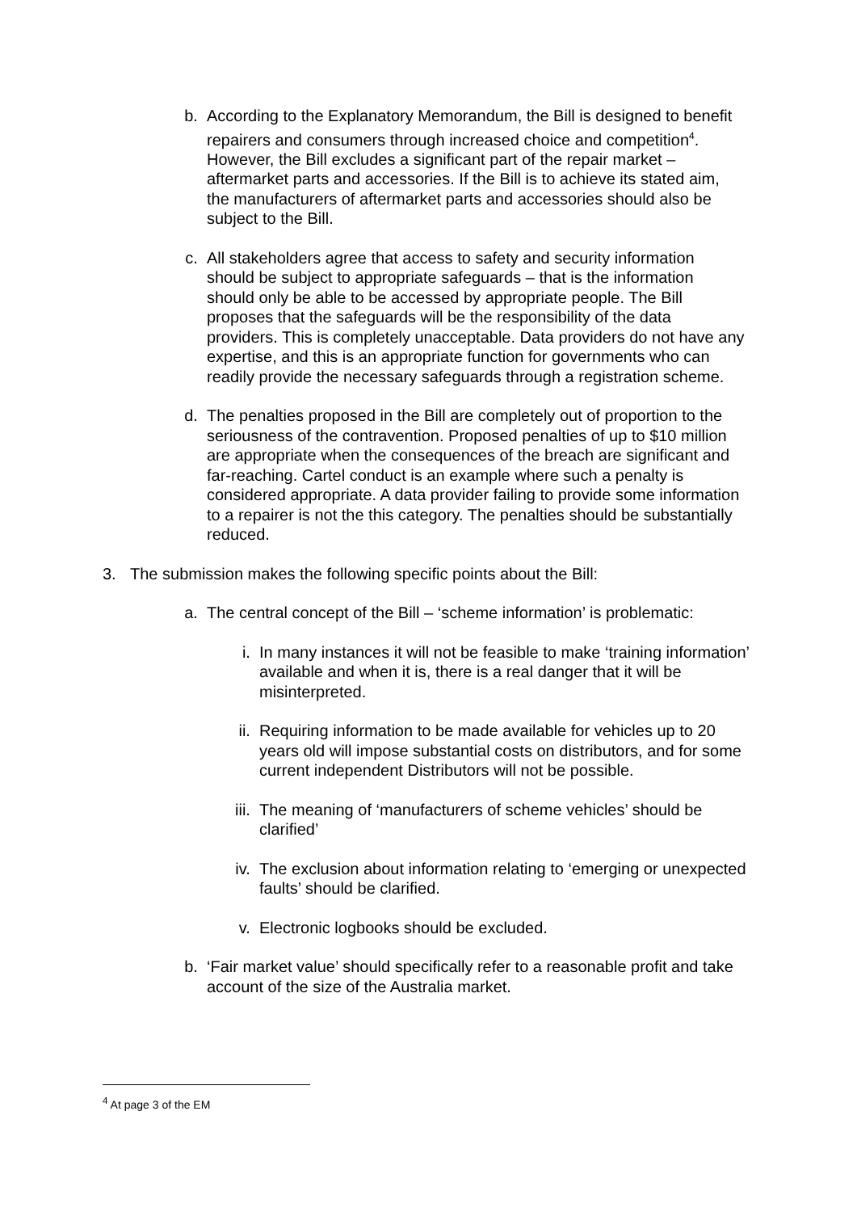b. According to the Explanatory Memorandum, the Bill is designed to benefit repairers and consumers through increased choice and competition<sup>4</sup>. However, the Bill excludes a significant part of the repair market – aftermarket parts and accessories. If the Bill is to achieve its stated aim, the manufacturers of aftermarket parts and accessories should also be subject to the Bill.
c. All stakeholders agree that access to safety and security information should be subject to appropriate safeguards – that is the information should only be able to be accessed by appropriate people. The Bill proposes that the safeguards will be the responsibility of the data providers. This is completely unacceptable. Data providers do not have any expertise, and this is an appropriate function for governments who can readily provide the necessary safeguards through a registration scheme.
d. The penalties proposed in the Bill are completely out of proportion to the seriousness of the contravention. Proposed penalties of up to $10 million are appropriate when the consequences of the breach are significant and far-reaching. Cartel conduct is an example where such a penalty is considered appropriate. A data provider failing to provide some information to a repairer is not the this category. The penalties should be substantially reduced.
3. The submission makes the following specific points about the Bill:
a. The central concept of the Bill – ‘scheme information’ is problematic:
i. In many instances it will not be feasible to make ‘training information’ available and when it is, there is a real danger that it will be misinterpreted.
ii. Requiring information to be made available for vehicles up to 20 years old will impose substantial costs on distributors, and for some current independent Distributors will not be possible.
iii.
The meaning of ‘manufacturers of scheme vehicles’ should be clarified’
iv. The exclusion about information relating to ‘emerging or unexpected faults’ should be clarified.
v. Electronic logbooks should be excluded.
b. ‘Fair market value’ should specifically refer to a reasonable profit and take account of the size of the Australia market.
<sup>4</sup> At page 3 of the EM